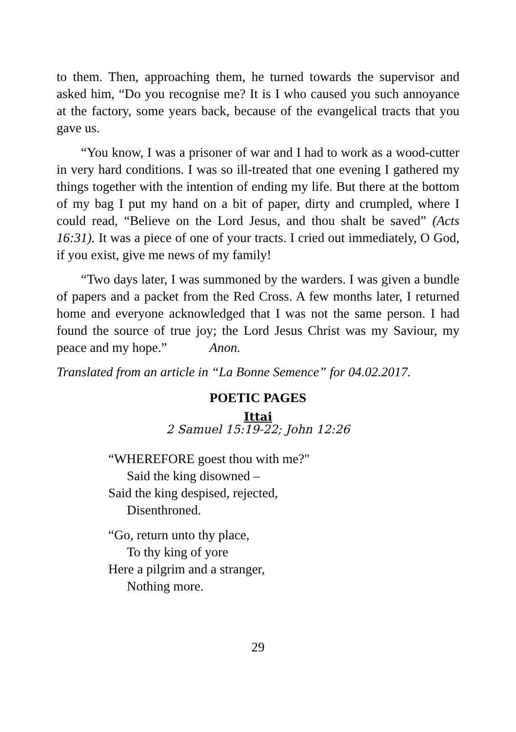to them. Then, approaching them, he turned towards the supervisor and asked him, “Do you recognise me? It is I who caused you such annoyance at the factory, some years back, because of the evangelical tracts that you gave us.
“You know, I was a prisoner of war and I had to work as a wood-cutter in very hard conditions. I was so ill-treated that one evening I gathered my things together with the intention of ending my life. But there at the bottom of my bag I put my hand on a bit of paper, dirty and crumpled, where I could read, “Believe on the Lord Jesus, and thou shalt be saved” (Acts 16:31). It was a piece of one of your tracts. I cried out immediately, O God, if you exist, give me news of my family!
“Two days later, I was summoned by the warders. I was given a bundle of papers and a packet from the Red Cross. A few months later, I returned home and everyone acknowledged that I was not the same person. I had found the source of true joy; the Lord Jesus Christ was my Saviour, my peace and my hope.” Anon.
Translated from an article in “La Bonne Semence” for 04.02.2017.
POETIC PAGES
Ittai
2 Samuel 15:19-22; John 12:26
“WHEREFORE goest thou with me?"
Said the king disowned –
Said the king despised, rejected,
Disenthroned.
“Go, return unto thy place,
To thy king of yore
Here a pilgrim and a stranger,
Nothing more.
29